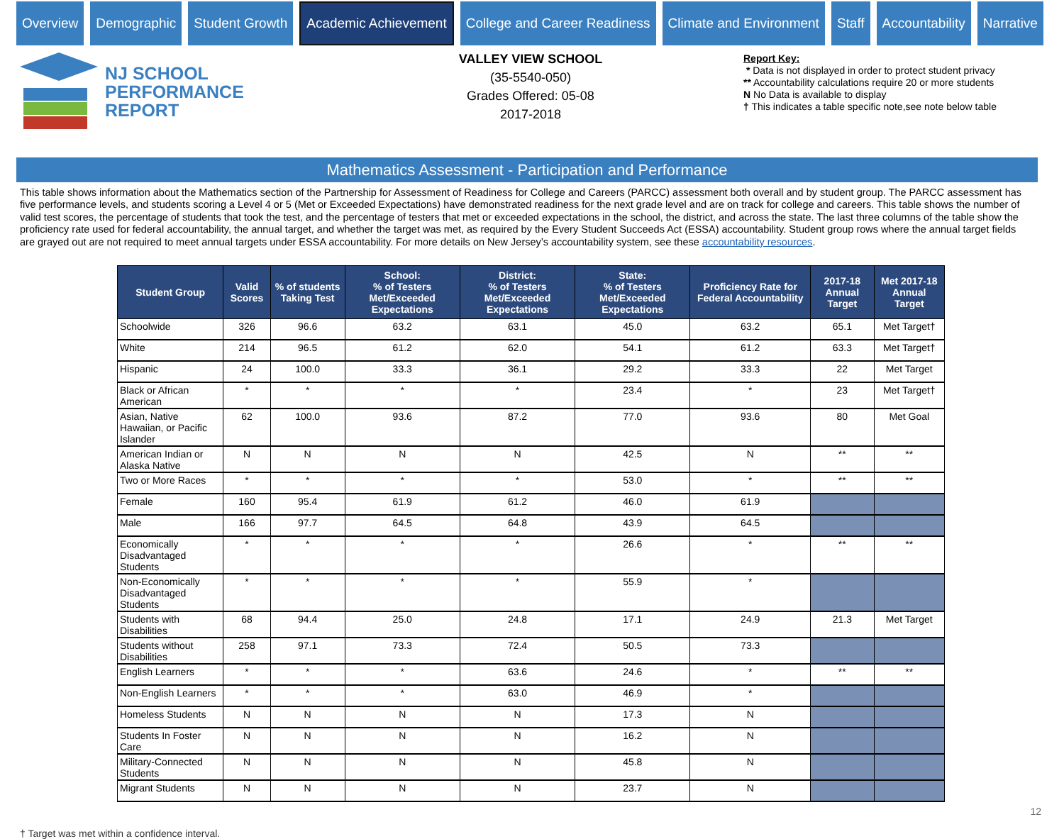Overview Demographic Student Growth
Academic Achievement
College and Career Readiness Climate and Environment Staff Accountability Narrative
NJ SCHOOL
PERFORMANCE
REPORT
VALLEY VIEW SCHOOL
(35-5540-050)
Grades Offered: 05-08
2017-2018
Report Key:
* Data is not displayed in order to protect student privacy
** Accountability calculations require 20 or more students
N No Data is available to display
† This indicates a table specific note,see note below table
Mathematics Assessment - Participation and Performance
This table shows information about the Mathematics section of the Partnership for Assessment of Readiness for College and Careers (PARCC) assessment both overall and by student group. The PARCC assessment has five performance levels, and students scoring a Level 4 or 5 (Met or Exceeded Expectations) have demonstrated readiness for the next grade level and are on track for college and careers. This table shows the number of valid test scores, the percentage of students that took the test, and the percentage of testers that met or exceeded expectations in the school, the district, and across the state. The last three columns of the table show the proficiency rate used for federal accountability, the annual target, and whether the target was met, as required by the Every Student Succeeds Act (ESSA) accountability. Student group rows where the annual target fields are grayed out are not required to meet annual targets under ESSA accountability. For more details on New Jersey’s accountability system, see these accountability resources.
| Student Group | Valid Scores | % of students Taking Test | School: % of Testers Met/Exceeded Expectations | District: % of Testers Met/Exceeded Expectations | State: % of Testers Met/Exceeded Expectations | Proficiency Rate for Federal Accountability | 2017-18 Annual Target | Met 2017-18 Annual Target |
| --- | --- | --- | --- | --- | --- | --- | --- | --- |
| Schoolwide | 326 | 96.6 | 63.2 | 63.1 | 45.0 | 63.2 | 65.1 | Met Target† |
| White | 214 | 96.5 | 61.2 | 62.0 | 54.1 | 61.2 | 63.3 | Met Target† |
| Hispanic | 24 | 100.0 | 33.3 | 36.1 | 29.2 | 33.3 | 22 | Met Target |
| Black or African American | * | * | * | * | 23.4 | * | 23 | Met Target† |
| Asian, Native Hawaiian, or Pacific Islander | 62 | 100.0 | 93.6 | 87.2 | 77.0 | 93.6 | 80 | Met Goal |
| American Indian or Alaska Native | N | N | N | N | 42.5 | N | ** | ** |
| Two or More Races | * | * | * | * | 53.0 | * | ** | ** |
| Female | 160 | 95.4 | 61.9 | 61.2 | 46.0 | 61.9 | | |
| Male | 166 | 97.7 | 64.5 | 64.8 | 43.9 | 64.5 | | |
| Economically Disadvantaged Students | * | * | * | * | 26.6 | * | ** | ** |
| Non-Economically Disadvantaged Students | * | * | * | * | 55.9 | * | | |
| Students with Disabilities | 68 | 94.4 | 25.0 | 24.8 | 17.1 | 24.9 | 21.3 | Met Target |
| Students without Disabilities | 258 | 97.1 | 73.3 | 72.4 | 50.5 | 73.3 | | |
| English Learners | * | * | * | 63.6 | 24.6 | * | ** | ** |
| Non-English Learners | * | * | * | 63.0 | 46.9 | * | | |
| Homeless Students | N | N | N | N | 17.3 | N | | |
| Students In Foster Care | N | N | N | N | 16.2 | N | | |
| Military-Connected Students | N | N | N | N | 45.8 | N | | |
| Migrant Students | N | N | N | N | 23.7 | N | | |
† Target was met within a confidence interval.
12